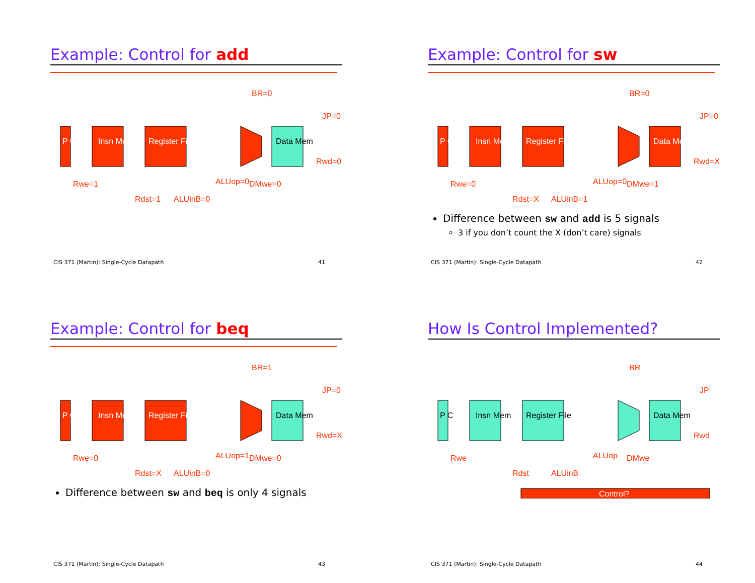Example: Control for add
P C
Insn Mem
Register File
Data Mem
BR=0
JP=0
Rwd=0
Rdst=1
ALUinB=0
Rwe=1
ALUop=0
DMwe=0
CIS 371 (Martin): Single-Cycle Datapath 41
Example: Control for sw
P C
Insn Mem
Register File
Data Mem
BR=0
JP=0
Rwd=X
Rdst=X
ALUinB=1
Rwe=0
ALUop=0
DMwe=1
Difference between sw and add is 5 signals
3 if you don’t count the X (don’t care) signals
CIS 371 (Martin): Single-Cycle Datapath 42
Example: Control for beq
P C
Insn Mem
Register File
Data Mem
BR=1
JP=0
Rwd=X
Rdst=X
ALUinB=0
Rwe=0
ALUop=1
DMwe=0
Difference between sw and beq is only 4 signals
CIS 371 (Martin): Single-Cycle Datapath 43
How Is Control Implemented?
P C
Insn Mem
Register File
Data Mem
BR
JP
Rwd
Rdst
ALUinB
Rwe
ALUop
DMwe
Control?
CIS 371 (Martin): Single-Cycle Datapath 44